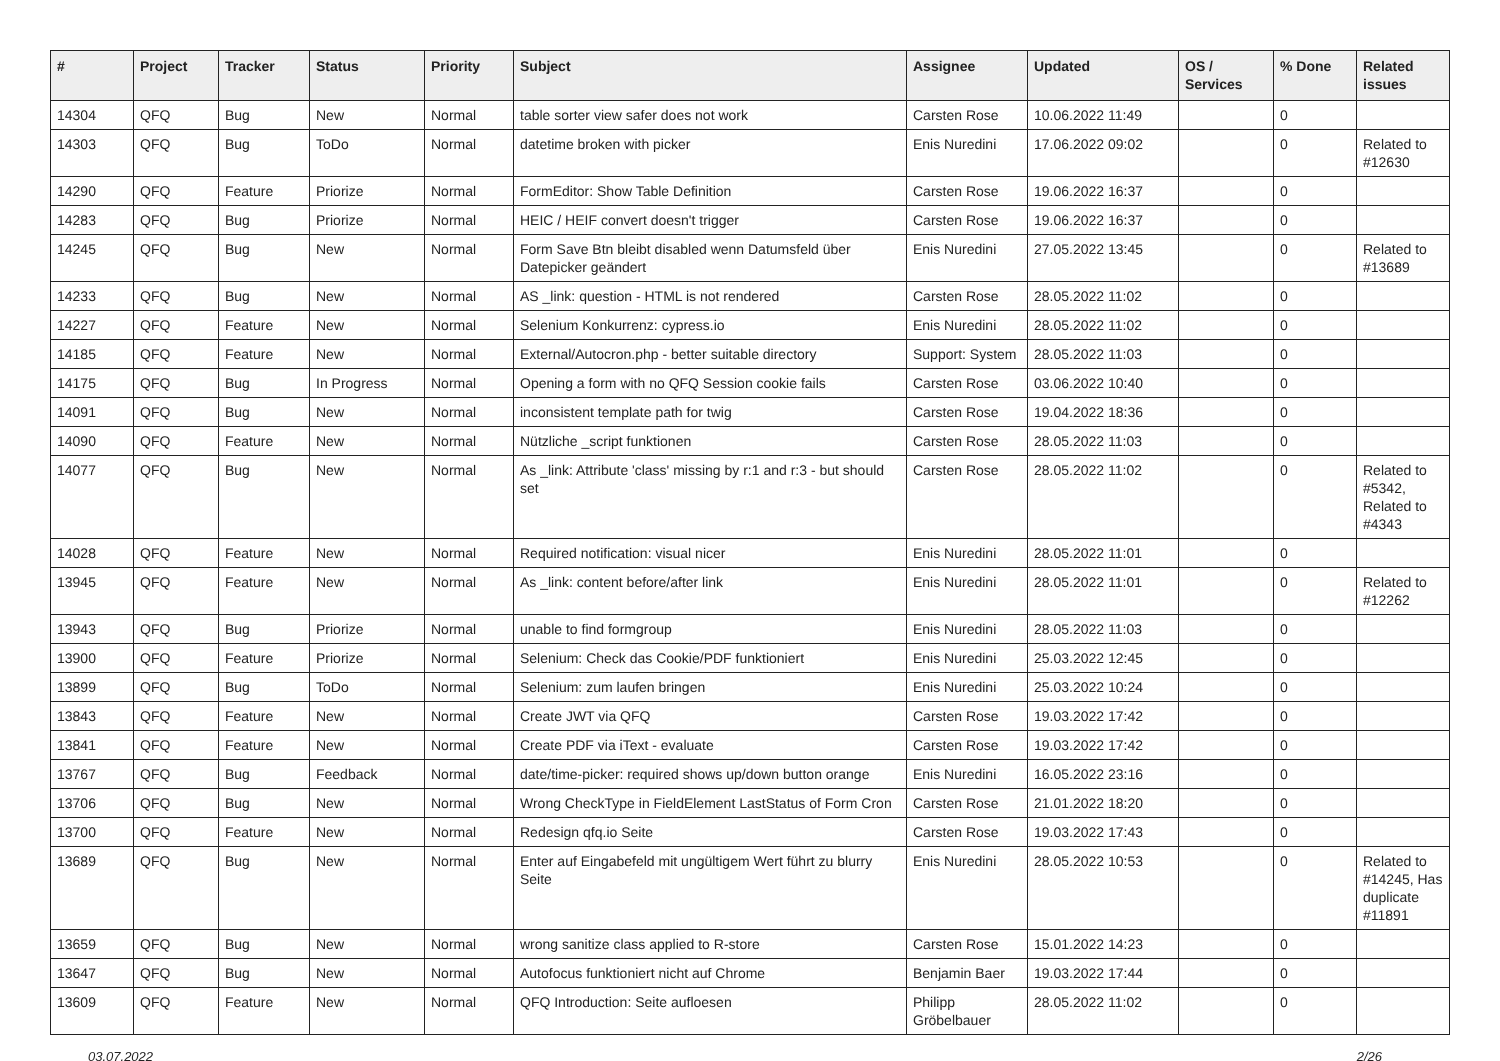| # | Project | Tracker | Status | Priority | Subject | Assignee | Updated | OS / Services | % Done | Related issues |
| --- | --- | --- | --- | --- | --- | --- | --- | --- | --- | --- |
| 14304 | QFQ | Bug | New | Normal | table sorter view safer does not work | Carsten Rose | 10.06.2022 11:49 | | 0 | |
| 14303 | QFQ | Bug | ToDo | Normal | datetime broken with picker | Enis Nuredini | 17.06.2022 09:02 | | 0 | Related to #12630 |
| 14290 | QFQ | Feature | Priorize | Normal | FormEditor: Show Table Definition | Carsten Rose | 19.06.2022 16:37 | | 0 | |
| 14283 | QFQ | Bug | Priorize | Normal | HEIC / HEIF convert doesn't trigger | Carsten Rose | 19.06.2022 16:37 | | 0 | |
| 14245 | QFQ | Bug | New | Normal | Form Save Btn bleibt disabled wenn Datumsfeld über Datepicker geändert | Enis Nuredini | 27.05.2022 13:45 | | 0 | Related to #13689 |
| 14233 | QFQ | Bug | New | Normal | AS _link: question - HTML is not rendered | Carsten Rose | 28.05.2022 11:02 | | 0 | |
| 14227 | QFQ | Feature | New | Normal | Selenium Konkurrenz: cypress.io | Enis Nuredini | 28.05.2022 11:02 | | 0 | |
| 14185 | QFQ | Feature | New | Normal | External/Autocron.php - better suitable directory | Support: System | 28.05.2022 11:03 | | 0 | |
| 14175 | QFQ | Bug | In Progress | Normal | Opening a form with no QFQ Session cookie fails | Carsten Rose | 03.06.2022 10:40 | | 0 | |
| 14091 | QFQ | Bug | New | Normal | inconsistent template path for twig | Carsten Rose | 19.04.2022 18:36 | | 0 | |
| 14090 | QFQ | Feature | New | Normal | Nützliche _script funktionen | Carsten Rose | 28.05.2022 11:03 | | 0 | |
| 14077 | QFQ | Bug | New | Normal | As _link: Attribute 'class' missing by r:1 and r:3 - but should set | Carsten Rose | 28.05.2022 11:02 | | 0 | Related to #5342, Related to #4343 |
| 14028 | QFQ | Feature | New | Normal | Required notification: visual nicer | Enis Nuredini | 28.05.2022 11:01 | | 0 | |
| 13945 | QFQ | Feature | New | Normal | As _link: content before/after link | Enis Nuredini | 28.05.2022 11:01 | | 0 | Related to #12262 |
| 13943 | QFQ | Bug | Priorize | Normal | unable to find formgroup | Enis Nuredini | 28.05.2022 11:03 | | 0 | |
| 13900 | QFQ | Feature | Priorize | Normal | Selenium: Check das Cookie/PDF funktioniert | Enis Nuredini | 25.03.2022 12:45 | | 0 | |
| 13899 | QFQ | Bug | ToDo | Normal | Selenium: zum laufen bringen | Enis Nuredini | 25.03.2022 10:24 | | 0 | |
| 13843 | QFQ | Feature | New | Normal | Create JWT via QFQ | Carsten Rose | 19.03.2022 17:42 | | 0 | |
| 13841 | QFQ | Feature | New | Normal | Create PDF via iText - evaluate | Carsten Rose | 19.03.2022 17:42 | | 0 | |
| 13767 | QFQ | Bug | Feedback | Normal | date/time-picker: required shows up/down button orange | Enis Nuredini | 16.05.2022 23:16 | | 0 | |
| 13706 | QFQ | Bug | New | Normal | Wrong CheckType in FieldElement LastStatus of Form Cron | Carsten Rose | 21.01.2022 18:20 | | 0 | |
| 13700 | QFQ | Feature | New | Normal | Redesign qfq.io Seite | Carsten Rose | 19.03.2022 17:43 | | 0 | |
| 13689 | QFQ | Bug | New | Normal | Enter auf Eingabefeld mit ungültigem Wert führt zu blurry Seite | Enis Nuredini | 28.05.2022 10:53 | | 0 | Related to #14245, Has duplicate #11891 |
| 13659 | QFQ | Bug | New | Normal | wrong sanitize class applied to R-store | Carsten Rose | 15.01.2022 14:23 | | 0 | |
| 13647 | QFQ | Bug | New | Normal | Autofocus funktioniert nicht auf Chrome | Benjamin Baer | 19.03.2022 17:44 | | 0 | |
| 13609 | QFQ | Feature | New | Normal | QFQ Introduction: Seite aufloesen | Philipp Gröbelbauer | 28.05.2022 11:02 | | 0 | |
03.07.2022 2/26